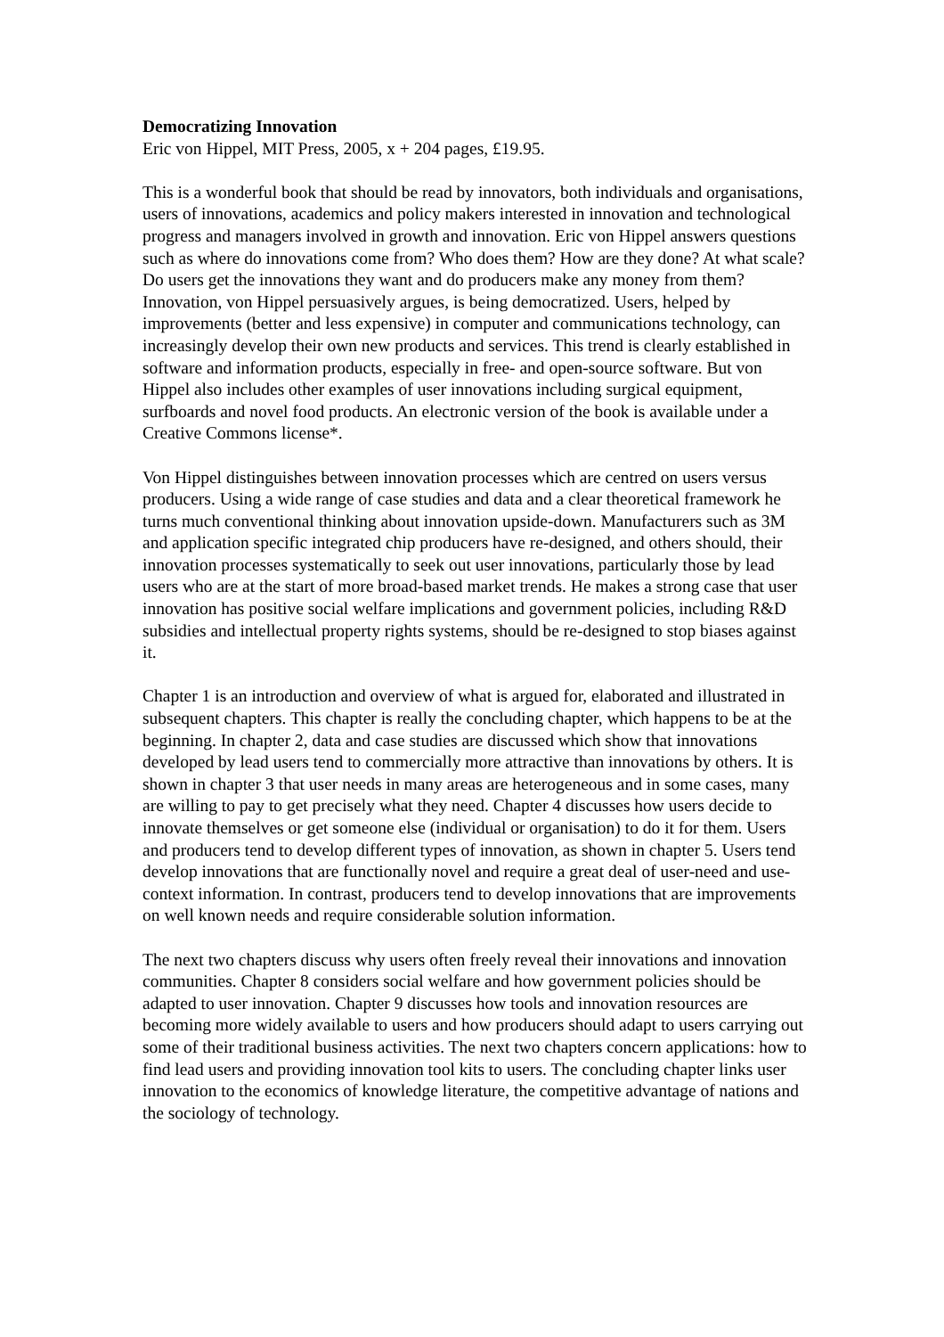Democratizing Innovation
Eric von Hippel, MIT Press, 2005, x + 204 pages, £19.95.
This is a wonderful book that should be read by innovators, both individuals and organisations, users of innovations, academics and policy makers interested in innovation and technological progress and managers involved in growth and innovation. Eric von Hippel answers questions such as where do innovations come from? Who does them? How are they done? At what scale? Do users get the innovations they want and do producers make any money from them? Innovation, von Hippel persuasively argues, is being democratized. Users, helped by improvements (better and less expensive) in computer and communications technology, can increasingly develop their own new products and services. This trend is clearly established in software and information products, especially in free- and open-source software. But von Hippel also includes other examples of user innovations including surgical equipment, surfboards and novel food products. An electronic version of the book is available under a Creative Commons license*.
Von Hippel distinguishes between innovation processes which are centred on users versus producers. Using a wide range of case studies and data and a clear theoretical framework he turns much conventional thinking about innovation upside-down. Manufacturers such as 3M and application specific integrated chip producers have re-designed, and others should, their innovation processes systematically to seek out user innovations, particularly those by lead users who are at the start of more broad-based market trends. He makes a strong case that user innovation has positive social welfare implications and government policies, including R&D subsidies and intellectual property rights systems, should be re-designed to stop biases against it.
Chapter 1 is an introduction and overview of what is argued for, elaborated and illustrated in subsequent chapters. This chapter is really the concluding chapter, which happens to be at the beginning. In chapter 2, data and case studies are discussed which show that innovations developed by lead users tend to commercially more attractive than innovations by others. It is shown in chapter 3 that user needs in many areas are heterogeneous and in some cases, many are willing to pay to get precisely what they need. Chapter 4 discusses how users decide to innovate themselves or get someone else (individual or organisation) to do it for them. Users and producers tend to develop different types of innovation, as shown in chapter 5. Users tend develop innovations that are functionally novel and require a great deal of user-need and use-context information. In contrast, producers tend to develop innovations that are improvements on well known needs and require considerable solution information.
The next two chapters discuss why users often freely reveal their innovations and innovation communities. Chapter 8 considers social welfare and how government policies should be adapted to user innovation. Chapter 9 discusses how tools and innovation resources are becoming more widely available to users and how producers should adapt to users carrying out some of their traditional business activities. The next two chapters concern applications: how to find lead users and providing innovation tool kits to users. The concluding chapter links user innovation to the economics of knowledge literature, the competitive advantage of nations and the sociology of technology.